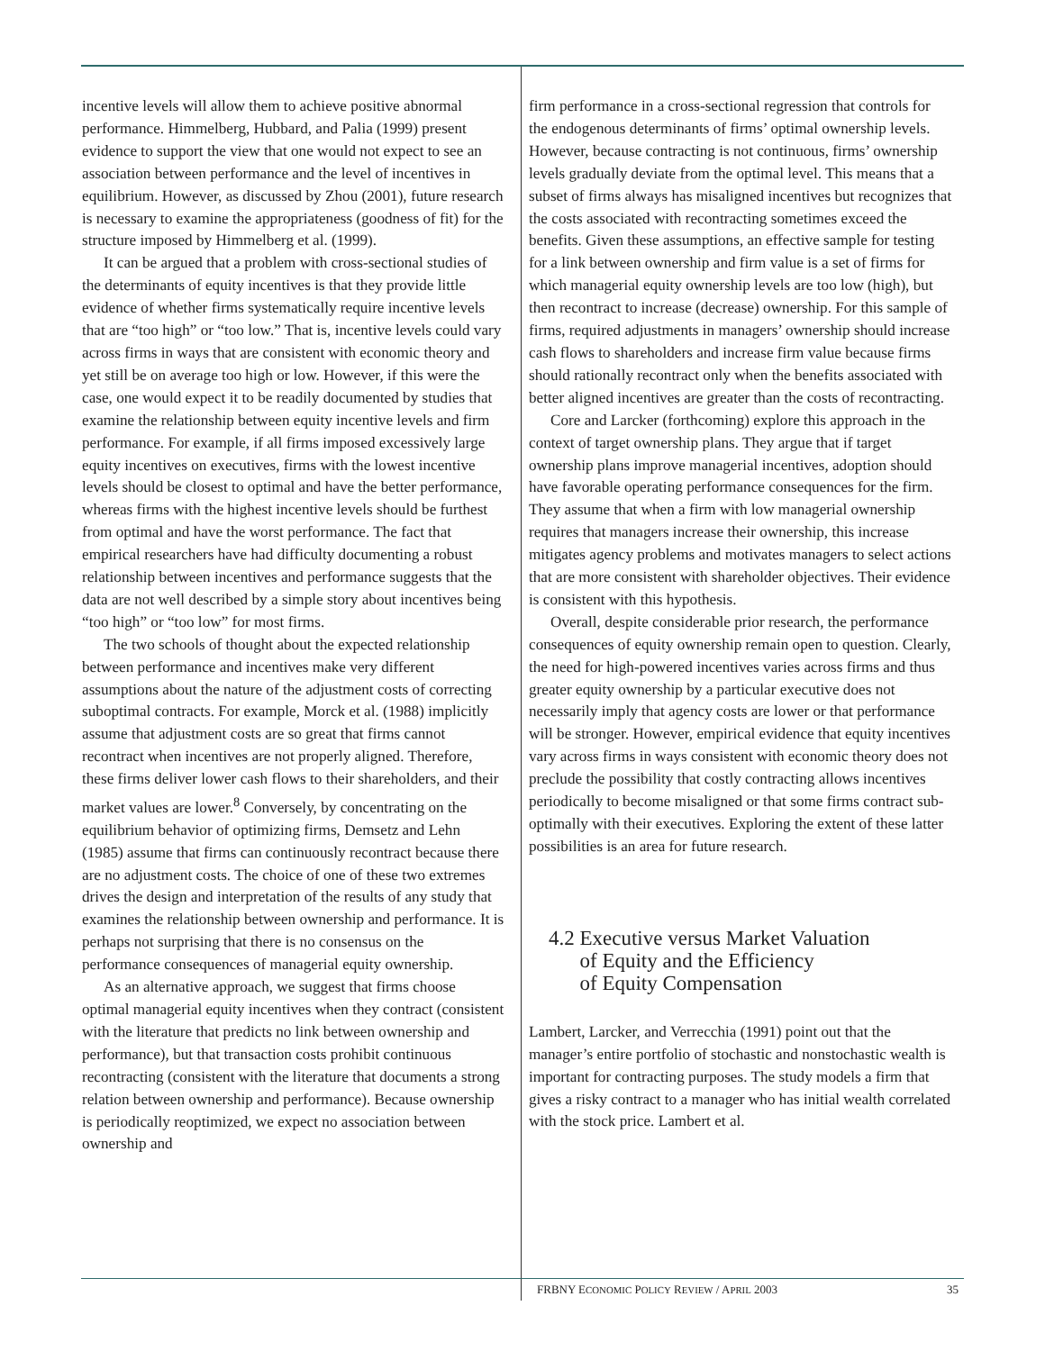incentive levels will allow them to achieve positive abnormal performance. Himmelberg, Hubbard, and Palia (1999) present evidence to support the view that one would not expect to see an association between performance and the level of incentives in equilibrium. However, as discussed by Zhou (2001), future research is necessary to examine the appropriateness (goodness of fit) for the structure imposed by Himmelberg et al. (1999).
It can be argued that a problem with cross-sectional studies of the determinants of equity incentives is that they provide little evidence of whether firms systematically require incentive levels that are “too high” or “too low.” That is, incentive levels could vary across firms in ways that are consistent with economic theory and yet still be on average too high or low. However, if this were the case, one would expect it to be readily documented by studies that examine the relationship between equity incentive levels and firm performance. For example, if all firms imposed excessively large equity incentives on executives, firms with the lowest incentive levels should be closest to optimal and have the better performance, whereas firms with the highest incentive levels should be furthest from optimal and have the worst performance. The fact that empirical researchers have had difficulty documenting a robust relationship between incentives and performance suggests that the data are not well described by a simple story about incentives being “too high” or “too low” for most firms.
The two schools of thought about the expected relationship between performance and incentives make very different assumptions about the nature of the adjustment costs of correcting suboptimal contracts. For example, Morck et al. (1988) implicitly assume that adjustment costs are so great that firms cannot recontract when incentives are not properly aligned. Therefore, these firms deliver lower cash flows to their shareholders, and their market values are lower.<sup>8</sup> Conversely, by concentrating on the equilibrium behavior of optimizing firms, Demsetz and Lehn (1985) assume that firms can continuously recontract because there are no adjustment costs. The choice of one of these two extremes drives the design and interpretation of the results of any study that examines the relationship between ownership and performance. It is perhaps not surprising that there is no consensus on the performance consequences of managerial equity ownership.
As an alternative approach, we suggest that firms choose optimal managerial equity incentives when they contract (consistent with the literature that predicts no link between ownership and performance), but that transaction costs prohibit continuous recontracting (consistent with the literature that documents a strong relation between ownership and performance). Because ownership is periodically reoptimized, we expect no association between ownership and
firm performance in a cross-sectional regression that controls for the endogenous determinants of firms’ optimal ownership levels. However, because contracting is not continuous, firms’ ownership levels gradually deviate from the optimal level. This means that a subset of firms always has misaligned incentives but recognizes that the costs associated with recontracting sometimes exceed the benefits. Given these assumptions, an effective sample for testing for a link between ownership and firm value is a set of firms for which managerial equity ownership levels are too low (high), but then recontract to increase (decrease) ownership. For this sample of firms, required adjustments in managers’ ownership should increase cash flows to shareholders and increase firm value because firms should rationally recontract only when the benefits associated with better aligned incentives are greater than the costs of recontracting.
Core and Larcker (forthcoming) explore this approach in the context of target ownership plans. They argue that if target ownership plans improve managerial incentives, adoption should have favorable operating performance consequences for the firm. They assume that when a firm with low managerial ownership requires that managers increase their ownership, this increase mitigates agency problems and motivates managers to select actions that are more consistent with shareholder objectives. Their evidence is consistent with this hypothesis.
Overall, despite considerable prior research, the performance consequences of equity ownership remain open to question. Clearly, the need for high-powered incentives varies across firms and thus greater equity ownership by a particular executive does not necessarily imply that agency costs are lower or that performance will be stronger. However, empirical evidence that equity incentives vary across firms in ways consistent with economic theory does not preclude the possibility that costly contracting allows incentives periodically to become misaligned or that some firms contract sub-optimally with their executives. Exploring the extent of these latter possibilities is an area for future research.
4.2 Executive versus Market Valuation
of Equity and the Efficiency
of Equity Compensation
Lambert, Larcker, and Verrecchia (1991) point out that the manager’s entire portfolio of stochastic and nonstochastic wealth is important for contracting purposes. The study models a firm that gives a risky contract to a manager who has initial wealth correlated with the stock price. Lambert et al.
FRBNY ECONOMIC POLICY REVIEW / APRIL 2003 35